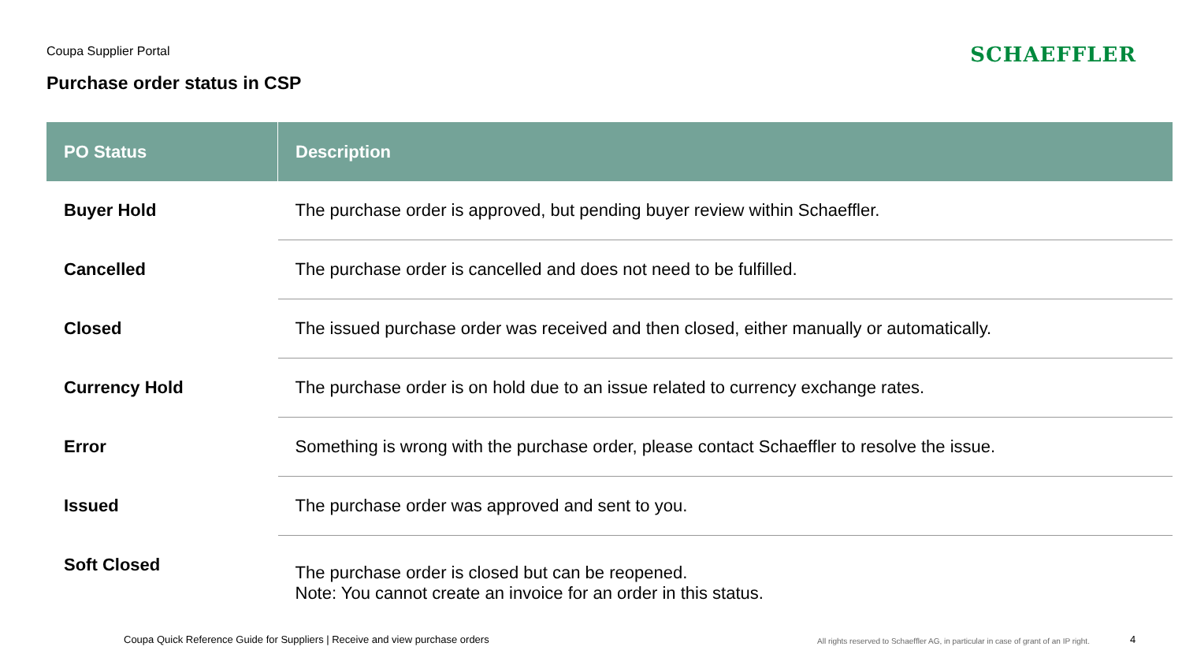Coupa Supplier Portal
Purchase order status in CSP
SCHAEFFLER
| PO Status | Description |
| --- | --- |
| Buyer Hold | The purchase order is approved, but pending buyer review within Schaeffler. |
| Cancelled | The purchase order is cancelled and does not need to be fulfilled. |
| Closed | The issued purchase order was received and then closed, either manually or automatically. |
| Currency Hold | The purchase order is on hold due to an issue related to currency exchange rates. |
| Error | Something is wrong with the purchase order, please contact Schaeffler to resolve the issue. |
| Issued | The purchase order was approved and sent to you. |
| Soft Closed | The purchase order is closed but can be reopened. Note: You cannot create an invoice for an order in this status. |
Coupa Quick Reference Guide for Suppliers | Receive and view purchase orders
All rights reserved to Schaeffler AG, in particular in case of grant of an IP right.
4